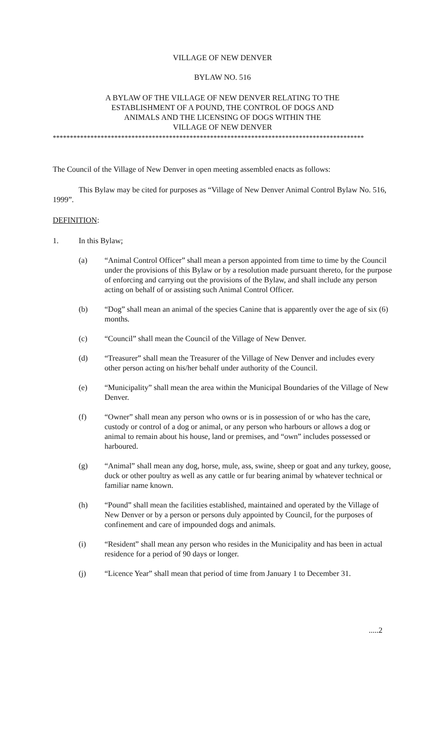VILLAGE OF NEW DENVER
BYLAW NO. 516
A BYLAW OF THE VILLAGE OF NEW DENVER RELATING TO THE
ESTABLISHMENT OF A POUND, THE CONTROL OF DOGS AND
ANIMALS AND THE LICENSING OF DOGS WITHIN THE
VILLAGE OF NEW DENVER
*******************************************************************************************
The Council of the Village of New Denver in open meeting assembled enacts as follows:
This Bylaw may be cited for purposes as “Village of New Denver Animal Control Bylaw No. 516, 1999”.
DEFINITION:
1. In this Bylaw;
(a) “Animal Control Officer” shall mean a person appointed from time to time by the Council under the provisions of this Bylaw or by a resolution made pursuant thereto, for the purpose of enforcing and carrying out the provisions of the Bylaw, and shall include any person acting on behalf of or assisting such Animal Control Officer.
(b) “Dog” shall mean an animal of the species Canine that is apparently over the age of six (6) months.
(c) “Council” shall mean the Council of the Village of New Denver.
(d) “Treasurer” shall mean the Treasurer of the Village of New Denver and includes every other person acting on his/her behalf under authority of the Council.
(e) “Municipality” shall mean the area within the Municipal Boundaries of the Village of New Denver.
(f) “Owner” shall mean any person who owns or is in possession of or who has the care, custody or control of a dog or animal, or any person who harbours or allows a dog or animal to remain about his house, land or premises, and “own” includes possessed or harboured.
(g) “Animal” shall mean any dog, horse, mule, ass, swine, sheep or goat and any turkey, goose, duck or other poultry as well as any cattle or fur bearing animal by whatever technical or familiar name known.
(h) “Pound” shall mean the facilities established, maintained and operated by the Village of New Denver or by a person or persons duly appointed by Council, for the purposes of confinement and care of impounded dogs and animals.
(i) “Resident” shall mean any person who resides in the Municipality and has been in actual residence for a period of 90 days or longer.
(j) “Licence Year” shall mean that period of time from January 1 to December 31.
.....2